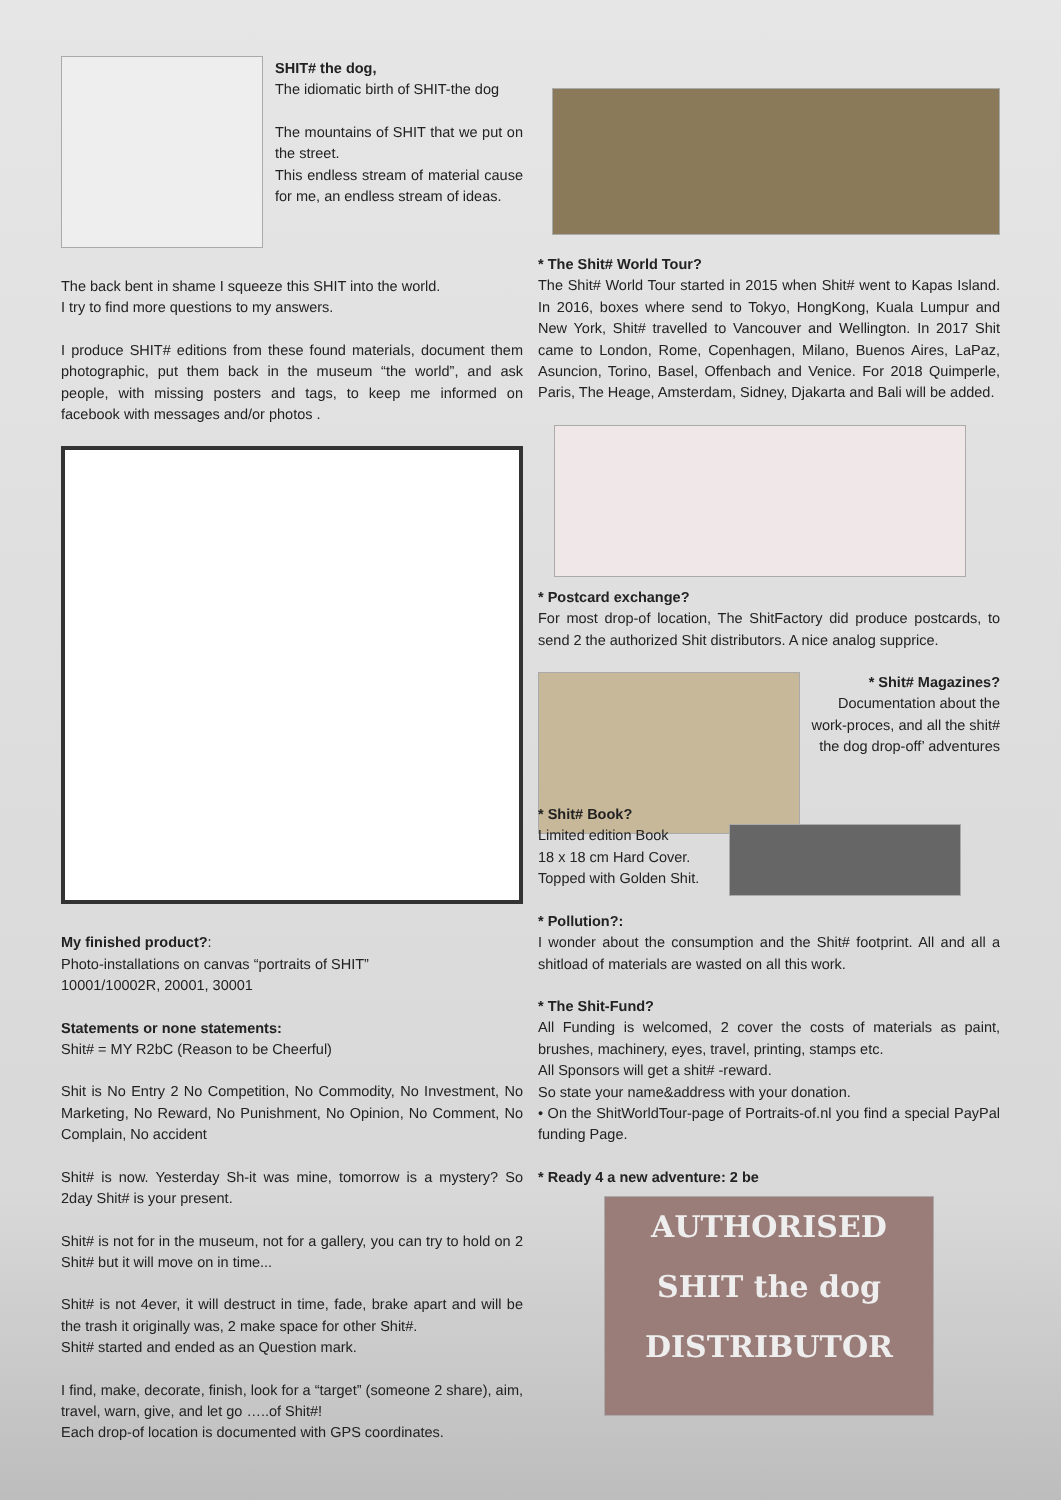SHIT# the dog,
The idiomatic birth of SHIT-the dog
The mountains of SHIT that we put on the street.
This endless stream of material cause for me, an endless stream of ideas.
The back bent in shame I squeeze this SHIT into the world.
I try to find more questions to my answers.
I produce SHIT# editions from these found materials, document them photographic, put them back in the museum “the world”, and ask people, with missing posters and tags, to keep me informed on facebook with messages and/or photos .
My finished product?:
Photo-installations on canvas “portraits of SHIT”
10001/10002R, 20001, 30001
Statements or none statements:
Shit# = MY R2bC (Reason to be Cheerful)
Shit is No Entry 2 No Competition, No Commodity, No Investment, No Marketing, No Reward, No Punishment, No Opinion, No Comment, No Complain, No accident
Shit# is now. Yesterday Sh-it was mine, tomorrow is a mystery? So 2day Shit# is your present.
Shit# is not for in the museum, not for a gallery, you can try to hold on 2 Shit# but it will move on in time...
Shit# is not 4ever, it will destruct in time, fade, brake apart and will be the trash it originally was, 2 make space for other Shit#.
Shit# started and ended as an Question mark.
I find, make, decorate, finish, look for a “target” (someone 2 share), aim, travel, warn, give, and let go …..of Shit#!
Each drop-of location is documented with GPS coordinates.
* The Shit# World Tour?
The Shit# World Tour started in 2015 when Shit# went to Kapas Island. In 2016, boxes where send to Tokyo, HongKong, Kuala Lumpur and New York, Shit# travelled to Vancouver and Wellington. In 2017 Shit came to London, Rome, Copenhagen, Milano, Buenos Aires, LaPaz, Asuncion, Torino, Basel, Offenbach and Venice. For 2018 Quimperle, Paris, The Heage, Amsterdam, Sidney, Djakarta and Bali will be added.
* Postcard exchange?
For most drop-of location, The ShitFactory did produce postcards, to send 2 the authorized Shit distributors. A nice analog supprice.
* Shit# Magazines?
Documentation about the work-proces, and all the shit# the dog drop-off’ adventures
* Shit# Book?
Limited edition Book
18 x 18 cm Hard Cover.
Topped with Golden Shit.
* Pollution?:
I wonder about the consumption and the Shit# footprint. All and all a shitload of materials are wasted on all this work.
* The Shit-Fund?
All Funding is welcomed, 2 cover the costs of materials as paint, brushes, machinery, eyes, travel, printing, stamps etc.
All Sponsors will get a shit# -reward.
So state your name&address with your donation.
• On the ShitWorldTour-page of Portraits-of.nl you find a special PayPal funding Page.
* Ready 4 a new adventure: 2 be
AUTHORISED
SHIT the dog
DISTRIBUTOR